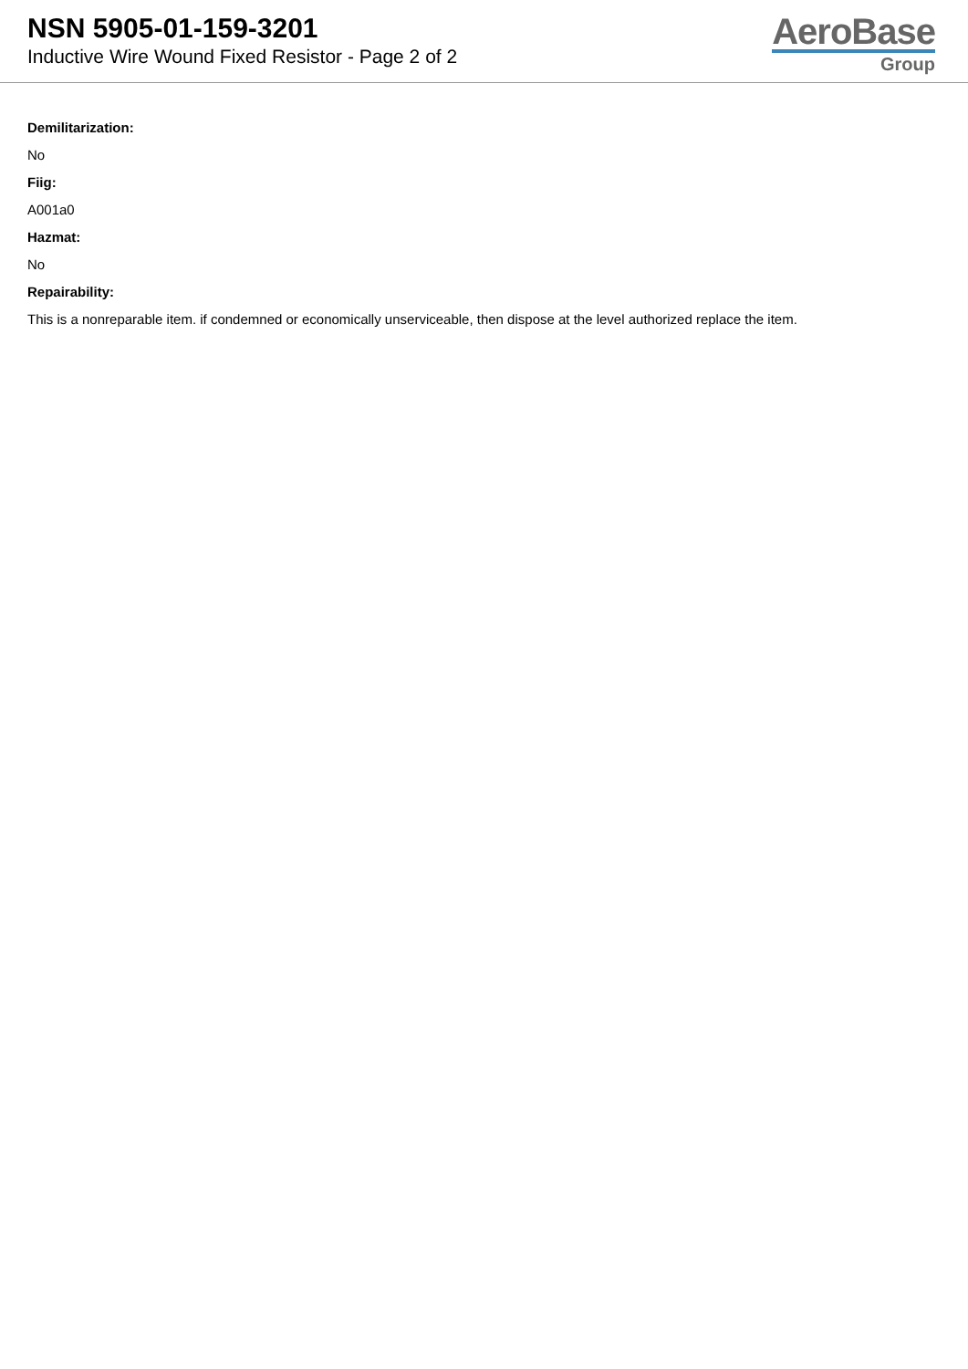NSN 5905-01-159-3201
Inductive Wire Wound Fixed Resistor - Page 2 of 2
AeroBase
Group
Demilitarization:
No
Fiig:
A001a0
Hazmat:
No
Repairability:
This is a nonreparable item. if condemned or economically unserviceable, then dispose at the level authorized replace the item.